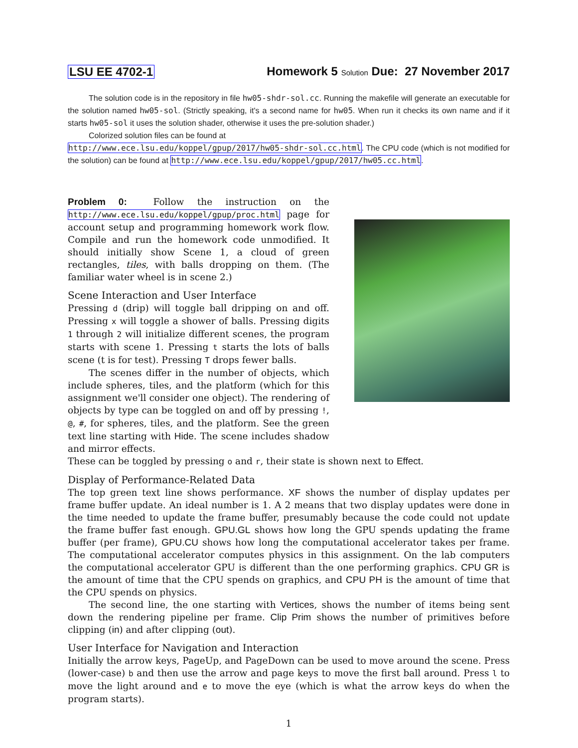LSU EE 4702-1 Homework 5 Solution Due: 27 November 2017
The solution code is in the repository in file hw05-shdr-sol.cc. Running the makefile will generate an executable for the solution named hw05-sol. (Strictly speaking, it's a second name for hw05. When run it checks its own name and if it starts hw05-sol it uses the solution shader, otherwise it uses the pre-solution shader.)
Colorized solution files can be found at
http://www.ece.lsu.edu/koppel/gpup/2017/hw05-shdr-sol.cc.html. The CPU code (which is not modified for the solution) can be found at http://www.ece.lsu.edu/koppel/gpup/2017/hw05.cc.html.
Problem 0: Follow the instruction on the http://www.ece.lsu.edu/koppel/gpup/proc.html page for account setup and programming homework work flow. Compile and run the homework code unmodified. It should initially show Scene 1, a cloud of green rectangles, tiles, with balls dropping on them. (The familiar water wheel is in scene 2.)
Scene Interaction and User Interface
Pressing d (drip) will toggle ball dripping on and off. Pressing x will toggle a shower of balls. Pressing digits 1 through 2 will initialize different scenes, the program starts with scene 1. Pressing t starts the lots of balls scene (t is for test). Pressing T drops fewer balls.
The scenes differ in the number of objects, which include spheres, tiles, and the platform (which for this assignment we'll consider one object). The rendering of objects by type can be toggled on and off by pressing !, @, #, for spheres, tiles, and the platform. See the green text line starting with Hide. The scene includes shadow and mirror effects.
These can be toggled by pressing o and r, their state is shown next to Effect.
Display of Performance-Related Data
The top green text line shows performance. XF shows the number of display updates per frame buffer update. An ideal number is 1. A 2 means that two display updates were done in the time needed to update the frame buffer, presumably because the code could not update the frame buffer fast enough. GPU.GL shows how long the GPU spends updating the frame buffer (per frame), GPU.CU shows how long the computational accelerator takes per frame. The computational accelerator computes physics in this assignment. On the lab computers the computational accelerator GPU is different than the one performing graphics. CPU GR is the amount of time that the CPU spends on graphics, and CPU PH is the amount of time that the CPU spends on physics.
The second line, the one starting with Vertices, shows the number of items being sent down the rendering pipeline per frame. Clip Prim shows the number of primitives before clipping (in) and after clipping (out).
User Interface for Navigation and Interaction
Initially the arrow keys, PageUp, and PageDown can be used to move around the scene. Press (lower-case) b and then use the arrow and page keys to move the first ball around. Press l to move the light around and e to move the eye (which is what the arrow keys do when the program starts).
1